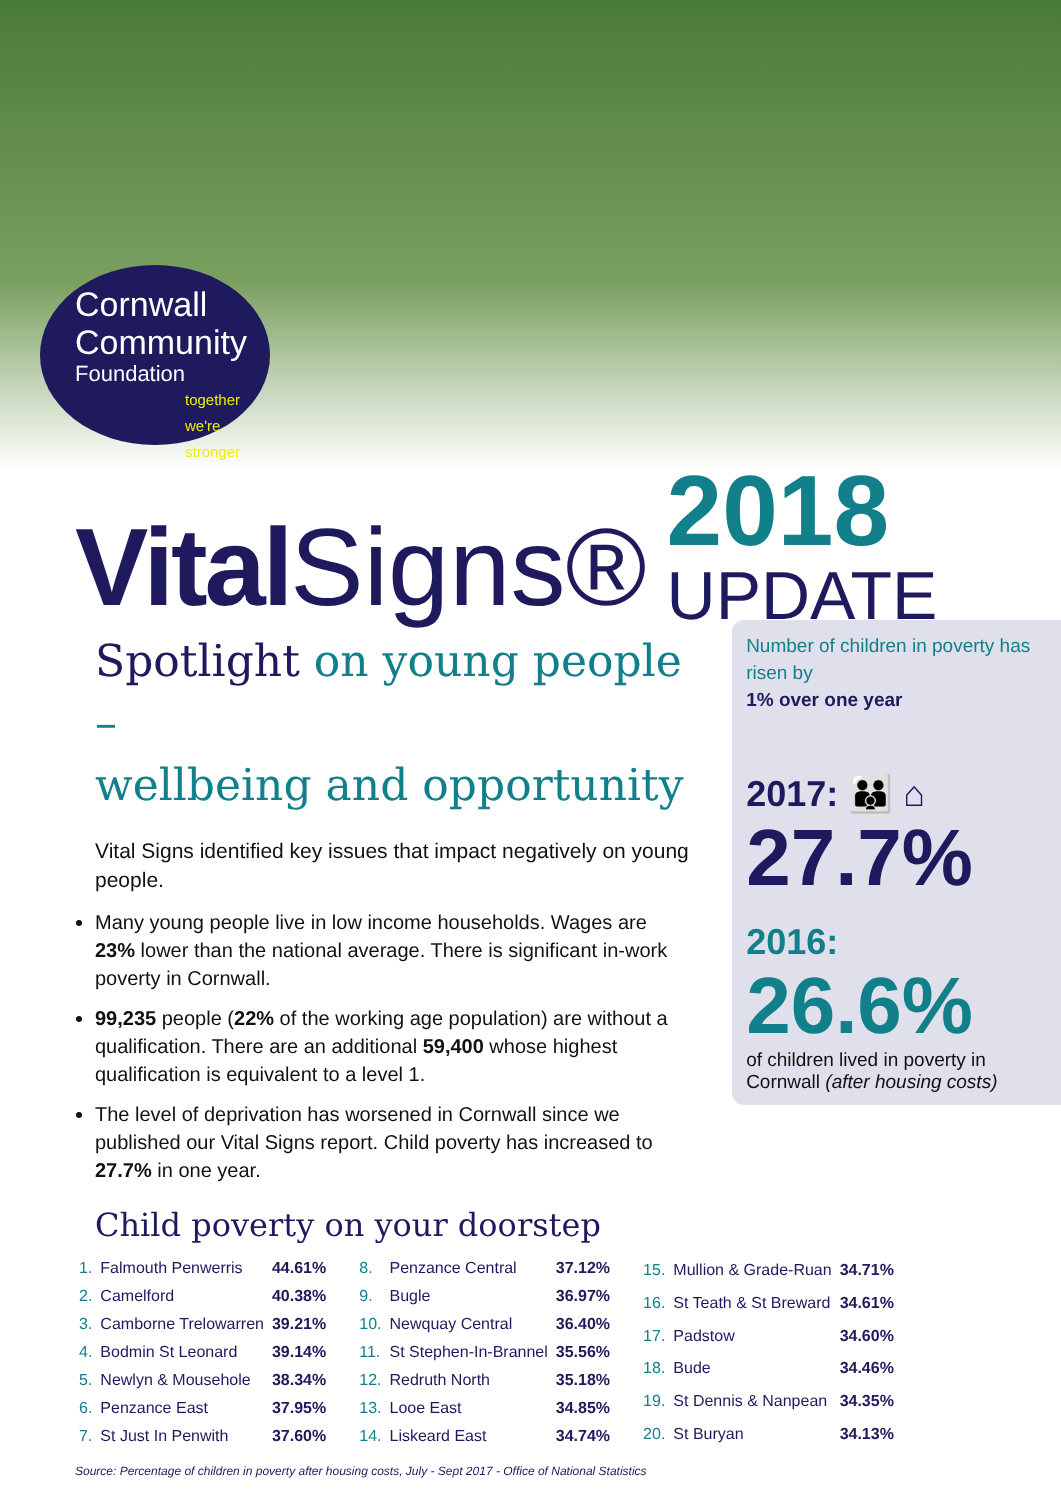Cornwall
Community
Foundation
together we're stronger
Vital Signs®
2018
UPDATE
Spotlight on young people –
wellbeing and opportunity
Vital Signs identified key issues that impact negatively on young people.
Many young people live in low income households. Wages are 23% lower than the national average. There is significant in-work poverty in Cornwall.
99,235 people (22% of the working age population) are without a qualification. There are an additional 59,400 whose highest qualification is equivalent to a level 1.
The level of deprivation has worsened in Cornwall since we published our Vital Signs report. Child poverty has increased to 27.7% in one year.
Number of children in poverty has risen by
1% over one year
2017: 👪 ⌂
27.7%
2016:
26.6%
of children lived in poverty in Cornwall (after housing costs)
Child poverty on your doorstep
| 1. | Falmouth Penwerris | 44.61% |
| 2. | Camelford | 40.38% |
| 3. | Camborne Trelowarren | 39.21% |
| 4. | Bodmin St Leonard | 39.14% |
| 5. | Newlyn & Mousehole | 38.34% |
| 6. | Penzance East | 37.95% |
| 7. | St Just In Penwith | 37.60% |
| 8. | Penzance Central | 37.12% |
| 9. | Bugle | 36.97% |
| 10. | Newquay Central | 36.40% |
| 11. | St Stephen-In-Brannel | 35.56% |
| 12. | Redruth North | 35.18% |
| 13. | Looe East | 34.85% |
| 14. | Liskeard East | 34.74% |
| 15. | Mullion & Grade-Ruan | 34.71% |
| 16. | St Teath & St Breward | 34.61% |
| 17. | Padstow | 34.60% |
| 18. | Bude | 34.46% |
| 19. | St Dennis & Nanpean | 34.35% |
| 20. | St Buryan | 34.13% |
Source: Percentage of children in poverty after housing costs, July - Sept 2017 - Office of National Statistics